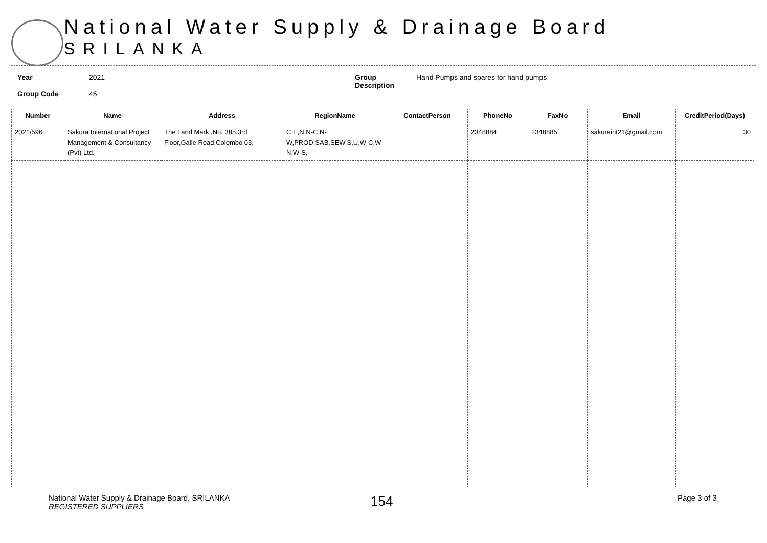National Water Supply & Drainage Board
SRILANKA
Year
Group Code
2021
45
Group
Description
Hand Pumps and spares for hand pumps
| Number | Name | Address | RegionName | ContactPerson | PhoneNo | FaxNo | Email | CreditPeriod(Days) |
| --- | --- | --- | --- | --- | --- | --- | --- | --- |
| 2021/596 | Sakura International Project Management & Consultancy (Pvt) Ltd. | The Land Mark ,No. 385,3rd Floor,Galle Road,Colombo 03, | C,E,N,N-C,N-W,PROD,SAB,SEW,S,U,W-C,W-N,W-S, | | 2348884 | 2348885 | sakuraint21@gmail.com | 30 |
National Water Supply & Drainage Board, SRILANKA
REGISTERED SUPPLIERS
154
Page 3 of 3